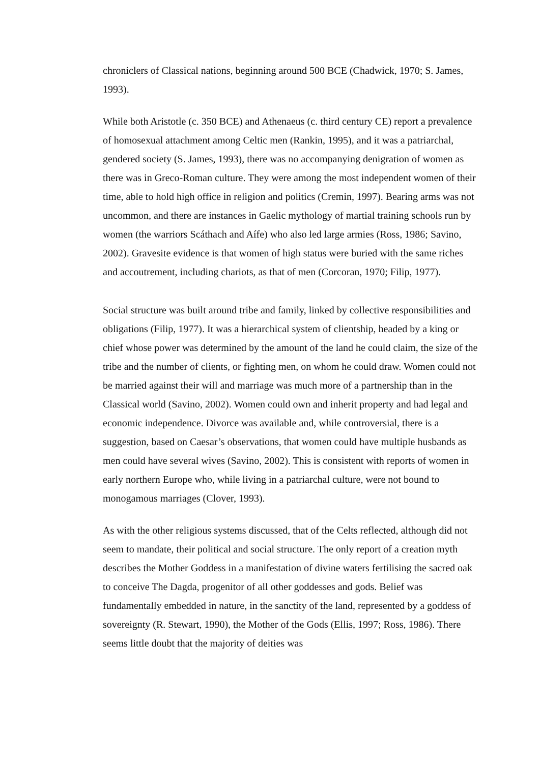chroniclers of Classical nations, beginning around 500 BCE (Chadwick, 1970; S. James, 1993).
While both Aristotle (c. 350 BCE) and Athenaeus (c. third century CE) report a prevalence of homosexual attachment among Celtic men (Rankin, 1995), and it was a patriarchal, gendered society (S. James, 1993), there was no accompanying denigration of women as there was in Greco-Roman culture. They were among the most independent women of their time, able to hold high office in religion and politics (Cremin, 1997). Bearing arms was not uncommon, and there are instances in Gaelic mythology of martial training schools run by women (the warriors Scáthach and Aífe) who also led large armies (Ross, 1986; Savino, 2002). Gravesite evidence is that women of high status were buried with the same riches and accoutrement, including chariots, as that of men (Corcoran, 1970; Filip, 1977).
Social structure was built around tribe and family, linked by collective responsibilities and obligations (Filip, 1977). It was a hierarchical system of clientship, headed by a king or chief whose power was determined by the amount of the land he could claim, the size of the tribe and the number of clients, or fighting men, on whom he could draw. Women could not be married against their will and marriage was much more of a partnership than in the Classical world (Savino, 2002). Women could own and inherit property and had legal and economic independence. Divorce was available and, while controversial, there is a suggestion, based on Caesar’s observations, that women could have multiple husbands as men could have several wives (Savino, 2002). This is consistent with reports of women in early northern Europe who, while living in a patriarchal culture, were not bound to monogamous marriages (Clover, 1993).
As with the other religious systems discussed, that of the Celts reflected, although did not seem to mandate, their political and social structure. The only report of a creation myth describes the Mother Goddess in a manifestation of divine waters fertilising the sacred oak to conceive The Dagda, progenitor of all other goddesses and gods. Belief was fundamentally embedded in nature, in the sanctity of the land, represented by a goddess of sovereignty (R. Stewart, 1990), the Mother of the Gods (Ellis, 1997; Ross, 1986). There seems little doubt that the majority of deities was